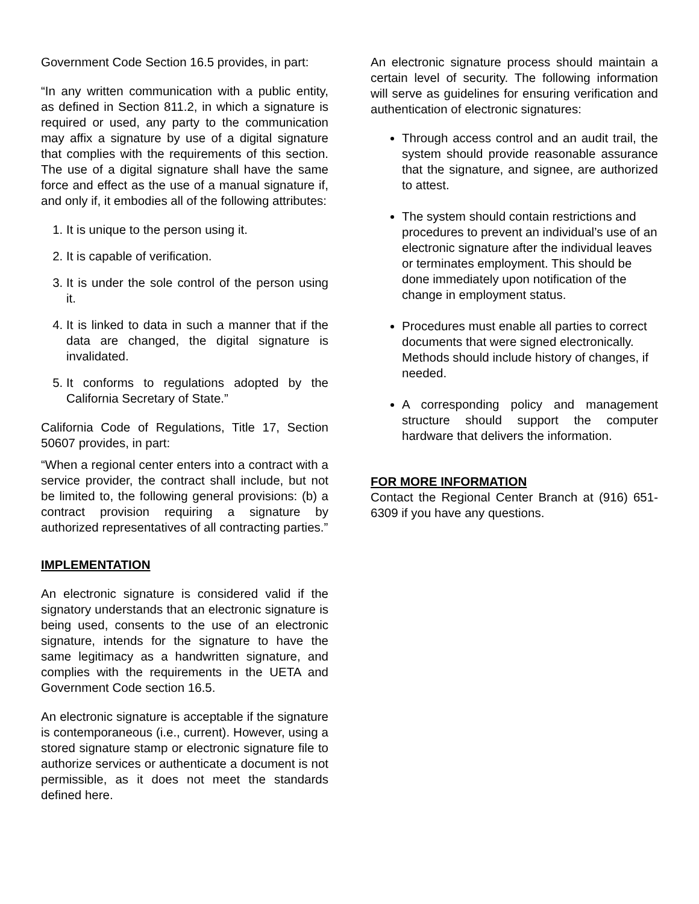Government Code Section 16.5 provides, in part:
“In any written communication with a public entity, as defined in Section 811.2, in which a signature is required or used, any party to the communication may affix a signature by use of a digital signature that complies with the requirements of this section. The use of a digital signature shall have the same force and effect as the use of a manual signature if, and only if, it embodies all of the following attributes:
1. It is unique to the person using it.
2. It is capable of verification.
3. It is under the sole control of the person using it.
4. It is linked to data in such a manner that if the data are changed, the digital signature is invalidated.
5. It conforms to regulations adopted by the California Secretary of State.”
California Code of Regulations, Title 17, Section 50607 provides, in part:
“When a regional center enters into a contract with a service provider, the contract shall include, but not be limited to, the following general provisions: (b) a contract provision requiring a signature by authorized representatives of all contracting parties.”
IMPLEMENTATION
An electronic signature is considered valid if the signatory understands that an electronic signature is being used, consents to the use of an electronic signature, intends for the signature to have the same legitimacy as a handwritten signature, and complies with the requirements in the UETA and Government Code section 16.5.
An electronic signature is acceptable if the signature is contemporaneous (i.e., current). However, using a stored signature stamp or electronic signature file to authorize services or authenticate a document is not permissible, as it does not meet the standards defined here.
An electronic signature process should maintain a certain level of security. The following information will serve as guidelines for ensuring verification and authentication of electronic signatures:
Through access control and an audit trail, the system should provide reasonable assurance that the signature, and signee, are authorized to attest.
The system should contain restrictions and procedures to prevent an individual’s use of an electronic signature after the individual leaves or terminates employment. This should be done immediately upon notification of the change in employment status.
Procedures must enable all parties to correct documents that were signed electronically. Methods should include history of changes, if needed.
A corresponding policy and management structure should support the computer hardware that delivers the information.
FOR MORE INFORMATION
Contact the Regional Center Branch at (916) 651-6309 if you have any questions.